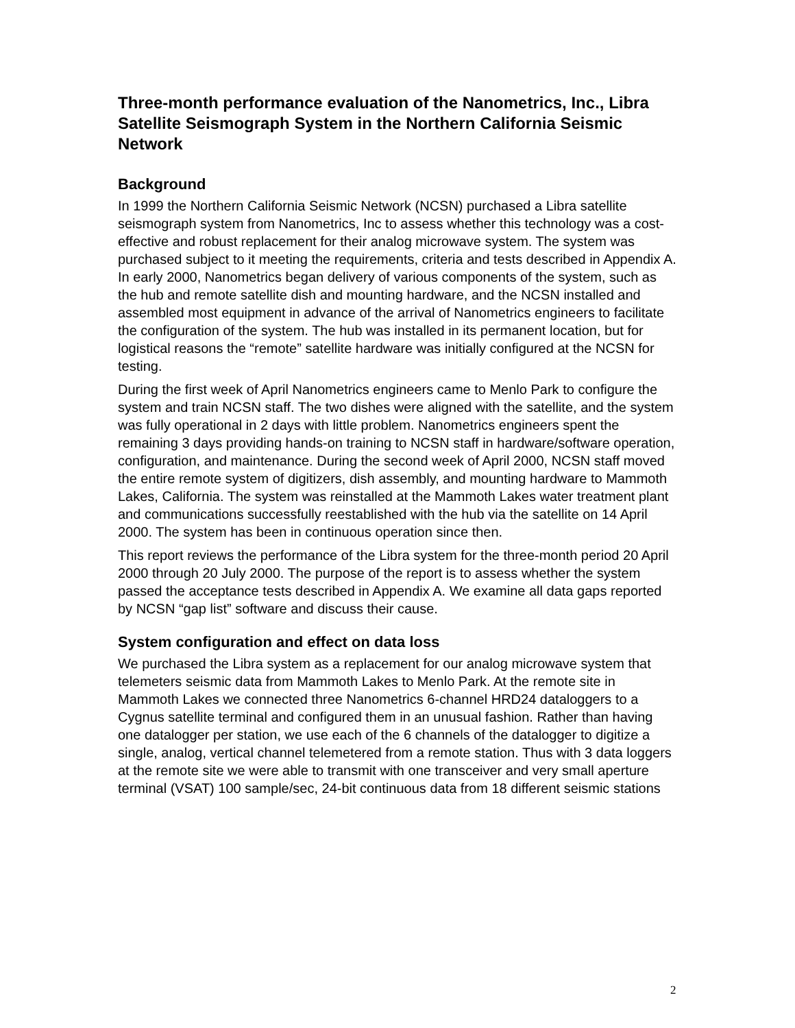Three-month performance evaluation of the Nanometrics, Inc., Libra Satellite Seismograph System in the Northern California Seismic Network
Background
In 1999 the Northern California Seismic Network (NCSN) purchased a Libra satellite seismograph system from Nanometrics, Inc to assess whether this technology was a cost-effective and robust replacement for their analog microwave system. The system was purchased subject to it meeting the requirements, criteria and tests described in Appendix A. In early 2000, Nanometrics began delivery of various components of the system, such as the hub and remote satellite dish and mounting hardware, and the NCSN installed and assembled most equipment in advance of the arrival of Nanometrics engineers to facilitate the configuration of the system. The hub was installed in its permanent location, but for logistical reasons the “remote” satellite hardware was initially configured at the NCSN for testing.
During the first week of April Nanometrics engineers came to Menlo Park to configure the system and train NCSN staff. The two dishes were aligned with the satellite, and the system was fully operational in 2 days with little problem. Nanometrics engineers spent the remaining 3 days providing hands-on training to NCSN staff in hardware/software operation, configuration, and maintenance. During the second week of April 2000, NCSN staff moved the entire remote system of digitizers, dish assembly, and mounting hardware to Mammoth Lakes, California. The system was reinstalled at the Mammoth Lakes water treatment plant and communications successfully reestablished with the hub via the satellite on 14 April 2000. The system has been in continuous operation since then.
This report reviews the performance of the Libra system for the three-month period 20 April 2000 through 20 July 2000. The purpose of the report is to assess whether the system passed the acceptance tests described in Appendix A. We examine all data gaps reported by NCSN “gap list” software and discuss their cause.
System configuration and effect on data loss
We purchased the Libra system as a replacement for our analog microwave system that telemeters seismic data from Mammoth Lakes to Menlo Park. At the remote site in Mammoth Lakes we connected three Nanometrics 6-channel HRD24 dataloggers to a Cygnus satellite terminal and configured them in an unusual fashion. Rather than having one datalogger per station, we use each of the 6 channels of the datalogger to digitize a single, analog, vertical channel telemetered from a remote station. Thus with 3 data loggers at the remote site we were able to transmit with one transceiver and very small aperture terminal (VSAT) 100 sample/sec, 24-bit continuous data from 18 different seismic stations
2